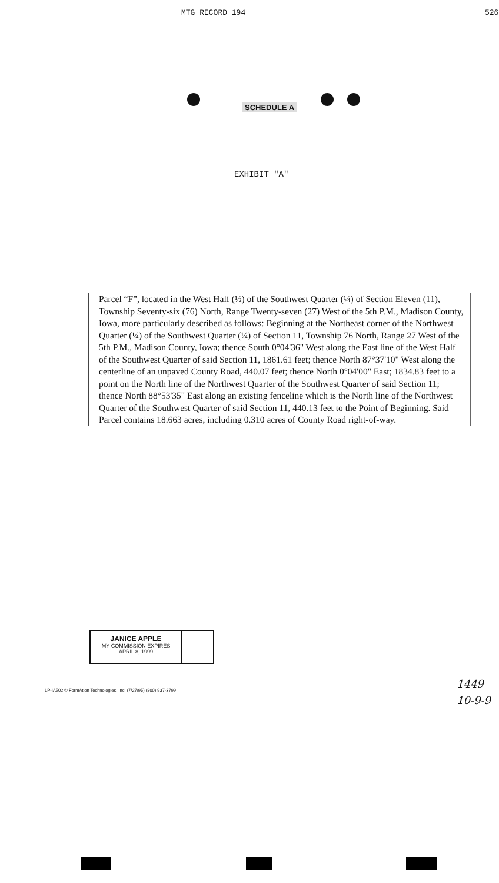MTG RECORD 194 526
SCHEDULE A
EXHIBIT "A"
Parcel “F”, located in the West Half (½) of the Southwest Quarter (¼) of Section Eleven (11), Township Seventy-six (76) North, Range Twenty-seven (27) West of the 5th P.M., Madison County, Iowa, more particularly described as follows: Beginning at the Northeast corner of the Northwest Quarter (¼) of the Southwest Quarter (¼) of Section 11, Township 76 North, Range 27 West of the 5th P.M., Madison County, Iowa; thence South 0°04'36" West along the East line of the West Half of the Southwest Quarter of said Section 11, 1861.61 feet; thence North 87°37'10" West along the centerline of an unpaved County Road, 440.07 feet; thence North 0°04'00" East; 1834.83 feet to a point on the North line of the Northwest Quarter of the Southwest Quarter of said Section 11; thence North 88°53'35" East along an existing fenceline which is the North line of the Northwest Quarter of the Southwest Quarter of said Section 11, 440.13 feet to the Point of Beginning. Said Parcel contains 18.663 acres, including 0.310 acres of County Road right-of-way.
JANICE APPLE
MY COMMISSION EXPIRES
APRIL 8, 1999
LP-IA502 © FormAtion Technologies, Inc. (7/27/95) (800) 937-3799
1449
10-9-9